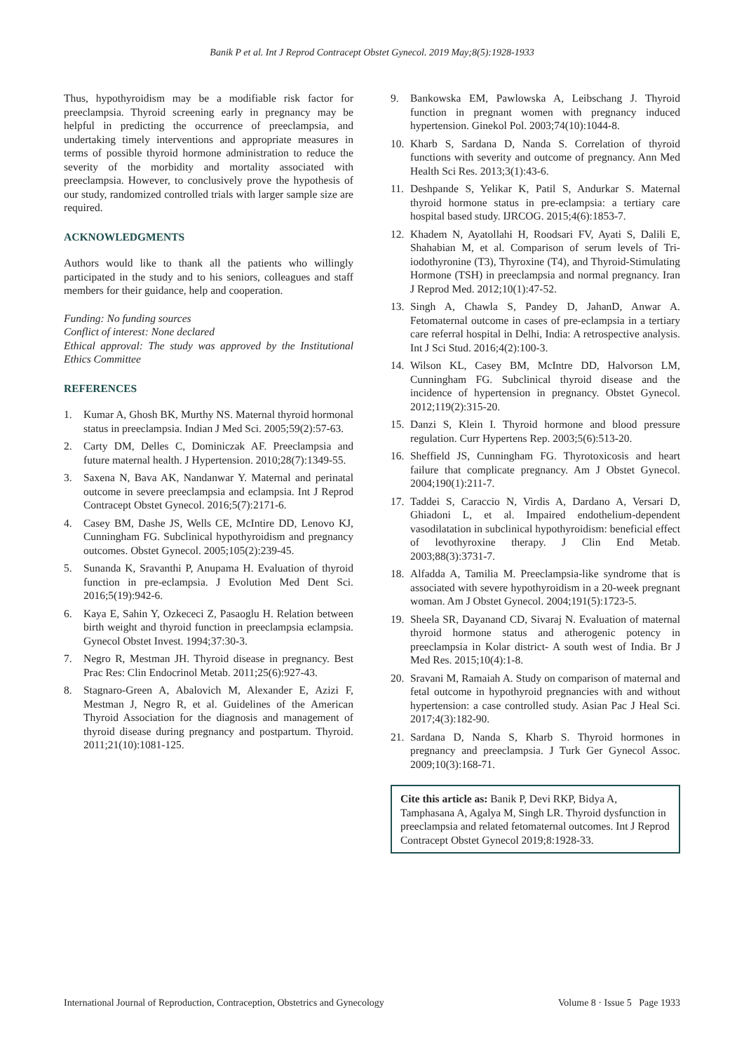Banik P et al. Int J Reprod Contracept Obstet Gynecol. 2019 May;8(5):1928-1933
Thus, hypothyroidism may be a modifiable risk factor for preeclampsia. Thyroid screening early in pregnancy may be helpful in predicting the occurrence of preeclampsia, and undertaking timely interventions and appropriate measures in terms of possible thyroid hormone administration to reduce the severity of the morbidity and mortality associated with preeclampsia. However, to conclusively prove the hypothesis of our study, randomized controlled trials with larger sample size are required.
ACKNOWLEDGMENTS
Authors would like to thank all the patients who willingly participated in the study and to his seniors, colleagues and staff members for their guidance, help and cooperation.
Funding: No funding sources
Conflict of interest: None declared
Ethical approval: The study was approved by the Institutional Ethics Committee
REFERENCES
1. Kumar A, Ghosh BK, Murthy NS. Maternal thyroid hormonal status in preeclampsia. Indian J Med Sci. 2005;59(2):57-63.
2. Carty DM, Delles C, Dominiczak AF. Preeclampsia and future maternal health. J Hypertension. 2010;28(7):1349-55.
3. Saxena N, Bava AK, Nandanwar Y. Maternal and perinatal outcome in severe preeclampsia and eclampsia. Int J Reprod Contracept Obstet Gynecol. 2016;5(7):2171-6.
4. Casey BM, Dashe JS, Wells CE, McIntire DD, Lenovo KJ, Cunningham FG. Subclinical hypothyroidism and pregnancy outcomes. Obstet Gynecol. 2005;105(2):239-45.
5. Sunanda K, Sravanthi P, Anupama H. Evaluation of thyroid function in pre-eclampsia. J Evolution Med Dent Sci. 2016;5(19):942-6.
6. Kaya E, Sahin Y, Ozkececi Z, Pasaoglu H. Relation between birth weight and thyroid function in preeclampsia eclampsia. Gynecol Obstet Invest. 1994;37:30-3.
7. Negro R, Mestman JH. Thyroid disease in pregnancy. Best Prac Res: Clin Endocrinol Metab. 2011;25(6):927-43.
8. Stagnaro-Green A, Abalovich M, Alexander E, Azizi F, Mestman J, Negro R, et al. Guidelines of the American Thyroid Association for the diagnosis and management of thyroid disease during pregnancy and postpartum. Thyroid. 2011;21(10):1081-125.
9. Bankowska EM, Pawlowska A, Leibschang J. Thyroid function in pregnant women with pregnancy induced hypertension. Ginekol Pol. 2003;74(10):1044-8.
10. Kharb S, Sardana D, Nanda S. Correlation of thyroid functions with severity and outcome of pregnancy. Ann Med Health Sci Res. 2013;3(1):43-6.
11. Deshpande S, Yelikar K, Patil S, Andurkar S. Maternal thyroid hormone status in pre-eclampsia: a tertiary care hospital based study. IJRCOG. 2015;4(6):1853-7.
12. Khadem N, Ayatollahi H, Roodsari FV, Ayati S, Dalili E, Shahabian M, et al. Comparison of serum levels of Tri-iodothyronine (T3), Thyroxine (T4), and Thyroid-Stimulating Hormone (TSH) in preeclampsia and normal pregnancy. Iran J Reprod Med. 2012;10(1):47-52.
13. Singh A, Chawla S, Pandey D, JahanD, Anwar A. Fetomaternal outcome in cases of pre-eclampsia in a tertiary care referral hospital in Delhi, India: A retrospective analysis. Int J Sci Stud. 2016;4(2):100-3.
14. Wilson KL, Casey BM, McIntre DD, Halvorson LM, Cunningham FG. Subclinical thyroid disease and the incidence of hypertension in pregnancy. Obstet Gynecol. 2012;119(2):315-20.
15. Danzi S, Klein I. Thyroid hormone and blood pressure regulation. Curr Hypertens Rep. 2003;5(6):513-20.
16. Sheffield JS, Cunningham FG. Thyrotoxicosis and heart failure that complicate pregnancy. Am J Obstet Gynecol. 2004;190(1):211-7.
17. Taddei S, Caraccio N, Virdis A, Dardano A, Versari D, Ghiadoni L, et al. Impaired endothelium-dependent vasodilatation in subclinical hypothyroidism: beneficial effect of levothyroxine therapy. J Clin End Metab. 2003;88(3):3731-7.
18. Alfadda A, Tamilia M. Preeclampsia-like syndrome that is associated with severe hypothyroidism in a 20-week pregnant woman. Am J Obstet Gynecol. 2004;191(5):1723-5.
19. Sheela SR, Dayanand CD, Sivaraj N. Evaluation of maternal thyroid hormone status and atherogenic potency in preeclampsia in Kolar district- A south west of India. Br J Med Res. 2015;10(4):1-8.
20. Sravani M, Ramaiah A. Study on comparison of maternal and fetal outcome in hypothyroid pregnancies with and without hypertension: a case controlled study. Asian Pac J Heal Sci. 2017;4(3):182-90.
21. Sardana D, Nanda S, Kharb S. Thyroid hormones in pregnancy and preeclampsia. J Turk Ger Gynecol Assoc. 2009;10(3):168-71.
Cite this article as: Banik P, Devi RKP, Bidya A, Tamphasana A, Agalya M, Singh LR. Thyroid dysfunction in preeclampsia and related fetomaternal outcomes. Int J Reprod Contracept Obstet Gynecol 2019;8:1928-33.
International Journal of Reproduction, Contraception, Obstetrics and Gynecology Volume 8 · Issue 5 Page 1933